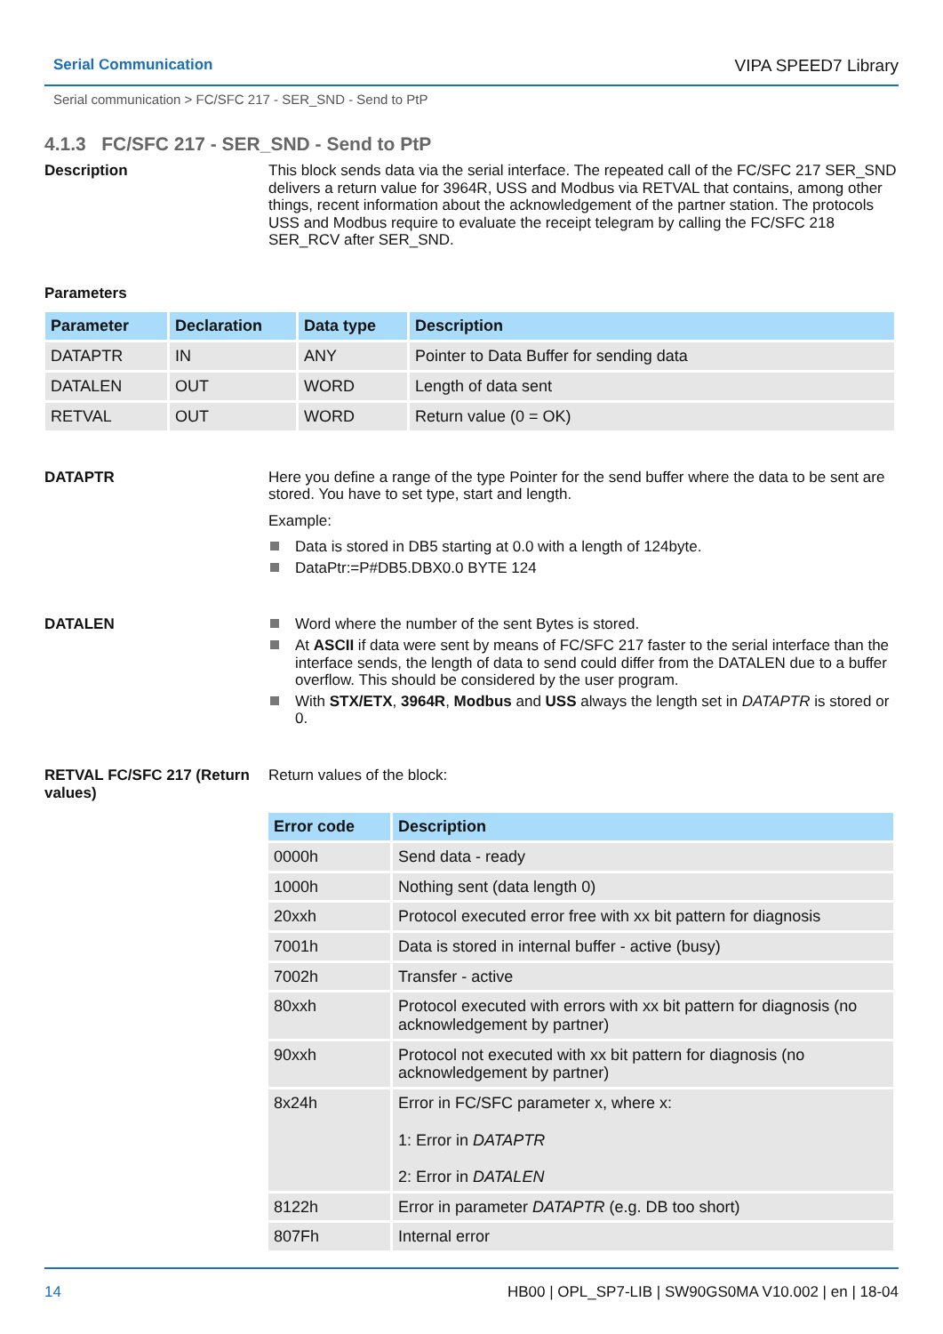Serial Communication VIPA SPEED7 Library
Serial communication > FC/SFC 217 - SER_SND - Send to PtP
4.1.3 FC/SFC 217 - SER_SND - Send to PtP
Description
This block sends data via the serial interface. The repeated call of the FC/SFC 217 SER_SND delivers a return value for 3964R, USS and Modbus via RETVAL that contains, among other things, recent information about the acknowledgement of the partner station. The protocols USS and Modbus require to evaluate the receipt telegram by calling the FC/SFC 218 SER_RCV after SER_SND.
Parameters
| Parameter | Declaration | Data type | Description |
| --- | --- | --- | --- |
| DATAPTR | IN | ANY | Pointer to Data Buffer for sending data |
| DATALEN | OUT | WORD | Length of data sent |
| RETVAL | OUT | WORD | Return value (0 = OK) |
DATAPTR
Here you define a range of the type Pointer for the send buffer where the data to be sent are stored. You have to set type, start and length.
Example:
Data is stored in DB5 starting at 0.0 with a length of 124byte.
DataPtr:=P#DB5.DBX0.0 BYTE 124
DATALEN
Word where the number of the sent Bytes is stored.
At ASCII if data were sent by means of FC/SFC 217 faster to the serial interface than the interface sends, the length of data to send could differ from the DATALEN due to a buffer overflow. This should be considered by the user program.
With STX/ETX, 3964R, Modbus and USS always the length set in DATAPTR is stored or 0.
RETVAL FC/SFC 217 (Return values)
Return values of the block:
| Error code | Description |
| --- | --- |
| 0000h | Send data - ready |
| 1000h | Nothing sent (data length 0) |
| 20xxh | Protocol executed error free with xx bit pattern for diagnosis |
| 7001h | Data is stored in internal buffer - active (busy) |
| 7002h | Transfer - active |
| 80xxh | Protocol executed with errors with xx bit pattern for diagnosis (no acknowledgement by partner) |
| 90xxh | Protocol not executed with xx bit pattern for diagnosis (no acknowledgement by partner) |
| 8x24h | Error in FC/SFC parameter x, where x: 1: Error in DATAPTR 2: Error in DATALEN |
| 8122h | Error in parameter DATAPTR (e.g. DB too short) |
| 807Fh | Internal error |
14 HB00 | OPL_SP7-LIB | SW90GS0MA V10.002 | en | 18-04